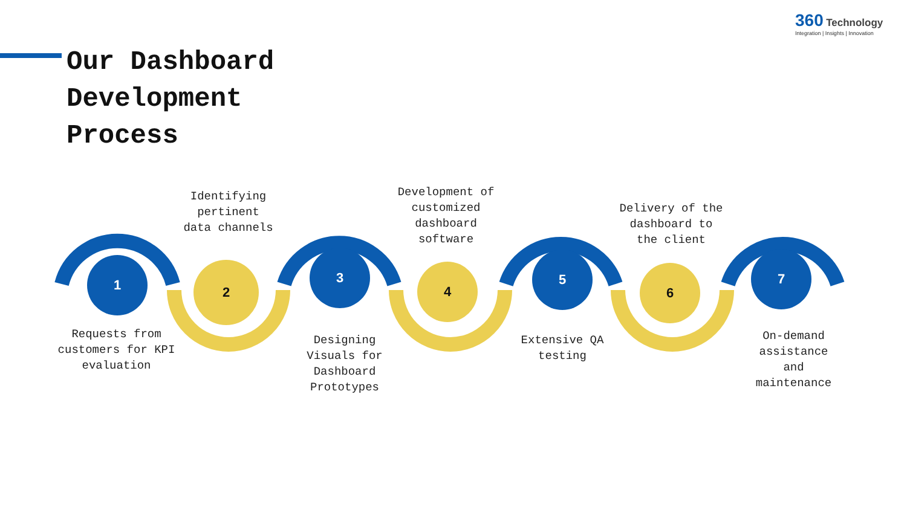Our Dashboard
Development
Process
360 Technology
Integration | Insights | Innovation
1 2
3
4
5
6
7
Identifying pertinent data channels
Development of customized dashboard software
Delivery of the dashboard to the client
Requests from customers for KPI evaluation
Designing Visuals for Dashboard Prototypes
Extensive QA testing
On-demand assistance and maintenance